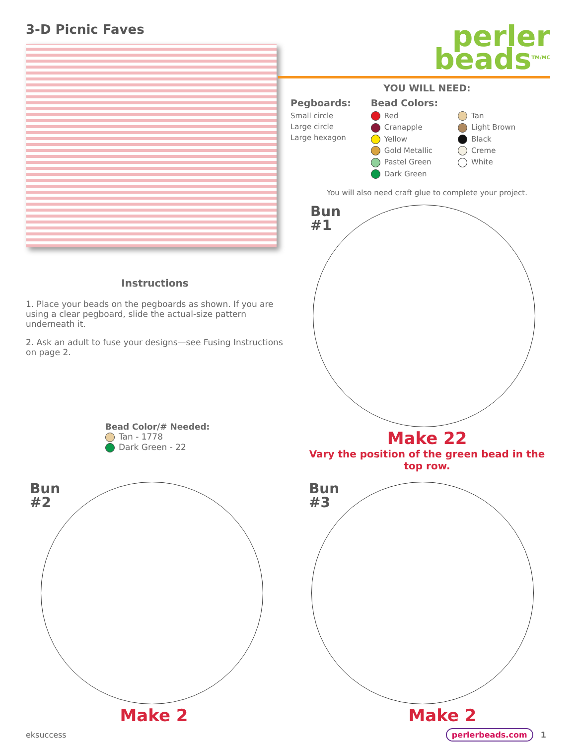3-D Picnic Faves
Instructions
1. Place your beads on the pegboards as shown. If you are using a clear pegboard, slide the actual-size pattern underneath it.
2. Ask an adult to fuse your designs—see Fusing Instructions on page 2.
Bead Color/# Needed:
Tan - 1778
Dark Green - 22
perler
beads<sup>TM/MC</sup>
YOU WILL NEED:
Pegboards:
Small circle
Large circle
Large hexagon
Bead Colors:
Red
Cranapple
Yellow
Gold Metallic
Pastel Green
Dark Green
Tan
Light Brown
Black
Creme
White
You will also need craft glue to complete your project.
Bun
#1
Make 22
Vary the position of the green bead in the
top row.
Bun
#2
Make 2
Bun
#3
Make 2
eksuccess perlerbeads.com 1